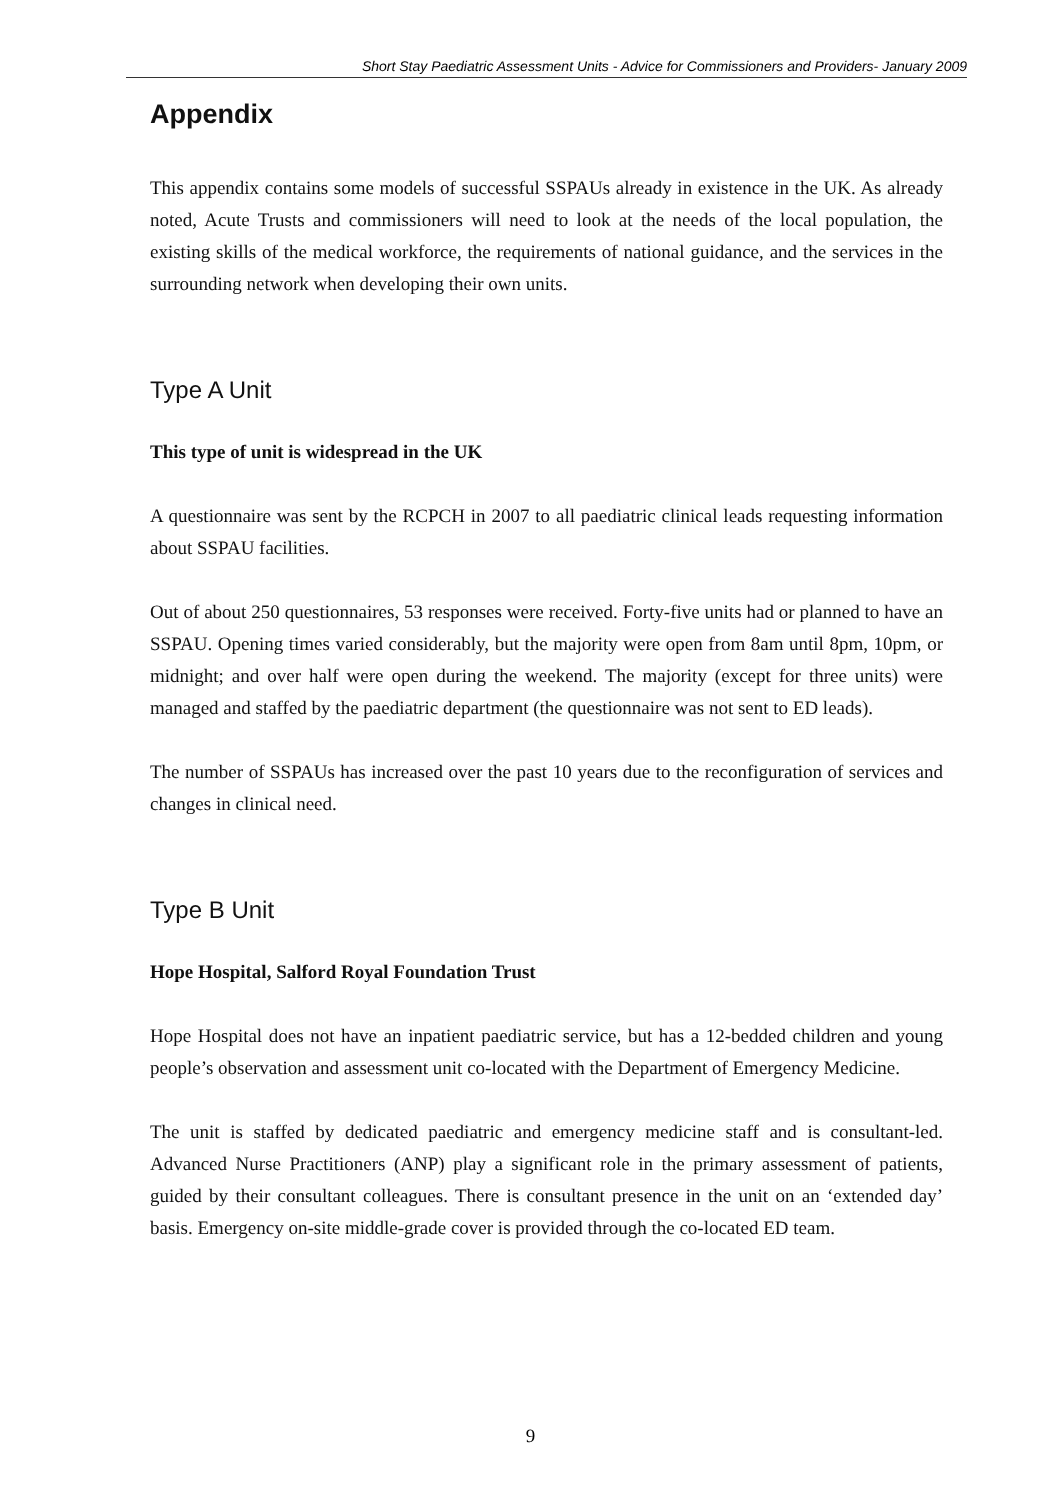Short Stay Paediatric Assessment Units - Advice for Commissioners and Providers- January 2009
Appendix
This appendix contains some models of successful SSPAUs already in existence in the UK. As already noted, Acute Trusts and commissioners will need to look at the needs of the local population, the existing skills of the medical workforce, the requirements of national guidance, and the services in the surrounding network when developing their own units.
Type A Unit
This type of unit is widespread in the UK
A questionnaire was sent by the RCPCH in 2007 to all paediatric clinical leads requesting information about SSPAU facilities.
Out of about 250 questionnaires, 53 responses were received. Forty-five units had or planned to have an SSPAU. Opening times varied considerably, but the majority were open from 8am until 8pm, 10pm, or midnight; and over half were open during the weekend. The majority (except for three units) were managed and staffed by the paediatric department (the questionnaire was not sent to ED leads).
The number of SSPAUs has increased over the past 10 years due to the reconfiguration of services and changes in clinical need.
Type B Unit
Hope Hospital, Salford Royal Foundation Trust
Hope Hospital does not have an inpatient paediatric service, but has a 12-bedded children and young people’s observation and assessment unit co-located with the Department of Emergency Medicine.
The unit is staffed by dedicated paediatric and emergency medicine staff and is consultant-led. Advanced Nurse Practitioners (ANP) play a significant role in the primary assessment of patients, guided by their consultant colleagues. There is consultant presence in the unit on an ‘extended day’ basis. Emergency on-site middle-grade cover is provided through the co-located ED team.
9